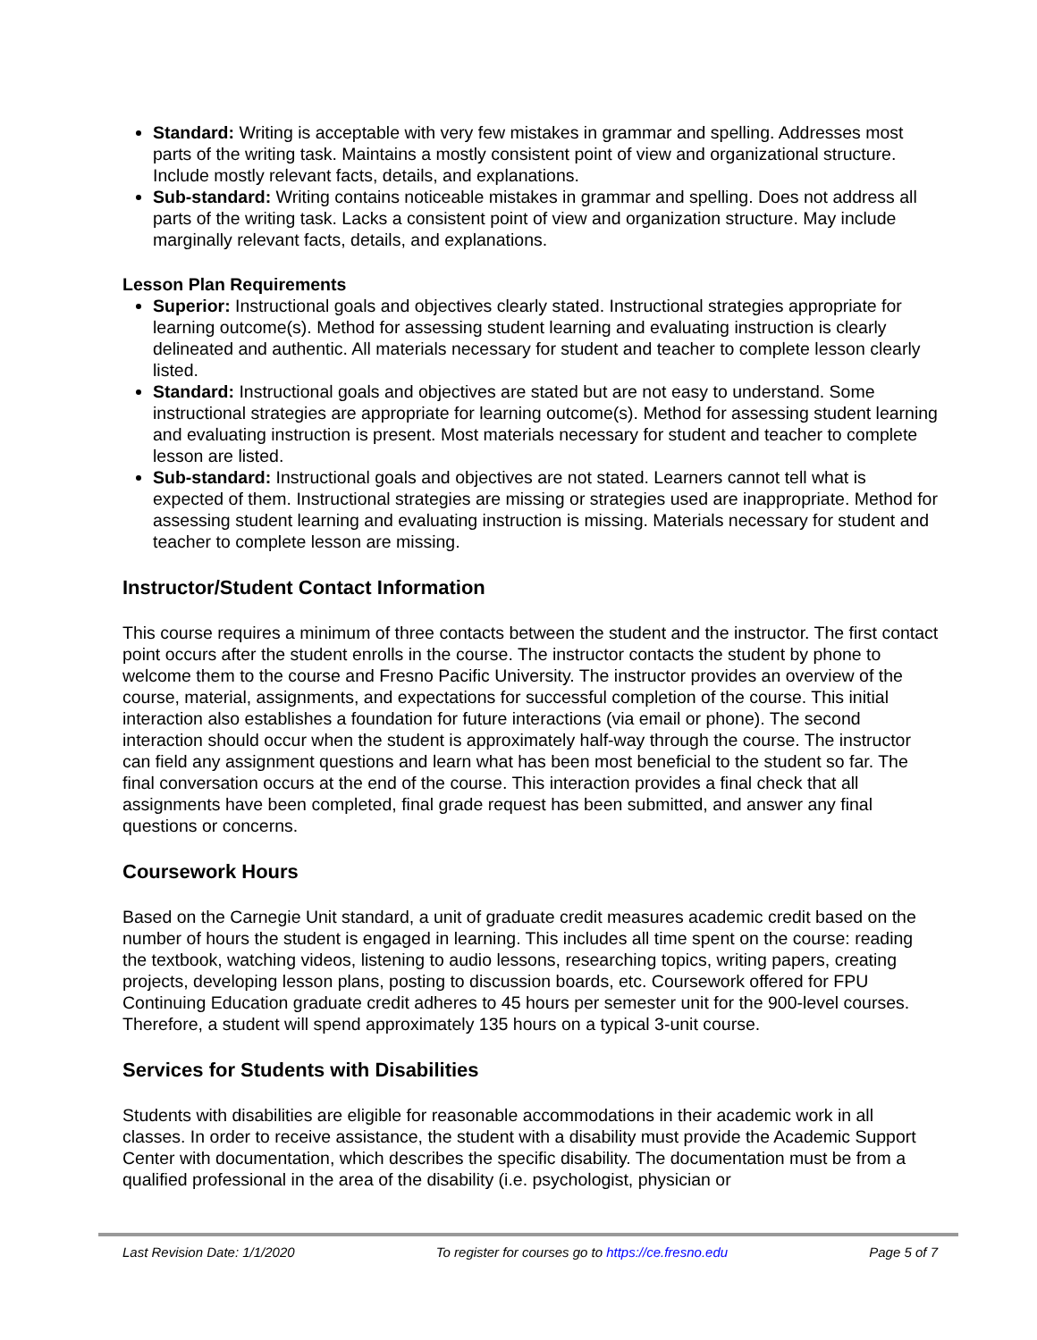Standard: Writing is acceptable with very few mistakes in grammar and spelling. Addresses most parts of the writing task. Maintains a mostly consistent point of view and organizational structure. Include mostly relevant facts, details, and explanations.
Sub-standard: Writing contains noticeable mistakes in grammar and spelling. Does not address all parts of the writing task. Lacks a consistent point of view and organization structure. May include marginally relevant facts, details, and explanations.
Lesson Plan Requirements
Superior: Instructional goals and objectives clearly stated. Instructional strategies appropriate for learning outcome(s). Method for assessing student learning and evaluating instruction is clearly delineated and authentic. All materials necessary for student and teacher to complete lesson clearly listed.
Standard: Instructional goals and objectives are stated but are not easy to understand. Some instructional strategies are appropriate for learning outcome(s). Method for assessing student learning and evaluating instruction is present. Most materials necessary for student and teacher to complete lesson are listed.
Sub-standard: Instructional goals and objectives are not stated. Learners cannot tell what is expected of them. Instructional strategies are missing or strategies used are inappropriate. Method for assessing student learning and evaluating instruction is missing. Materials necessary for student and teacher to complete lesson are missing.
Instructor/Student Contact Information
This course requires a minimum of three contacts between the student and the instructor. The first contact point occurs after the student enrolls in the course. The instructor contacts the student by phone to welcome them to the course and Fresno Pacific University. The instructor provides an overview of the course, material, assignments, and expectations for successful completion of the course. This initial interaction also establishes a foundation for future interactions (via email or phone). The second interaction should occur when the student is approximately half-way through the course. The instructor can field any assignment questions and learn what has been most beneficial to the student so far. The final conversation occurs at the end of the course. This interaction provides a final check that all assignments have been completed, final grade request has been submitted, and answer any final questions or concerns.
Coursework Hours
Based on the Carnegie Unit standard, a unit of graduate credit measures academic credit based on the number of hours the student is engaged in learning. This includes all time spent on the course: reading the textbook, watching videos, listening to audio lessons, researching topics, writing papers, creating projects, developing lesson plans, posting to discussion boards, etc. Coursework offered for FPU Continuing Education graduate credit adheres to 45 hours per semester unit for the 900-level courses. Therefore, a student will spend approximately 135 hours on a typical 3-unit course.
Services for Students with Disabilities
Students with disabilities are eligible for reasonable accommodations in their academic work in all classes. In order to receive assistance, the student with a disability must provide the Academic Support Center with documentation, which describes the specific disability. The documentation must be from a qualified professional in the area of the disability (i.e. psychologist, physician or
Last Revision Date: 1/1/2020 To register for courses go to https://ce.fresno.edu Page 5 of 7